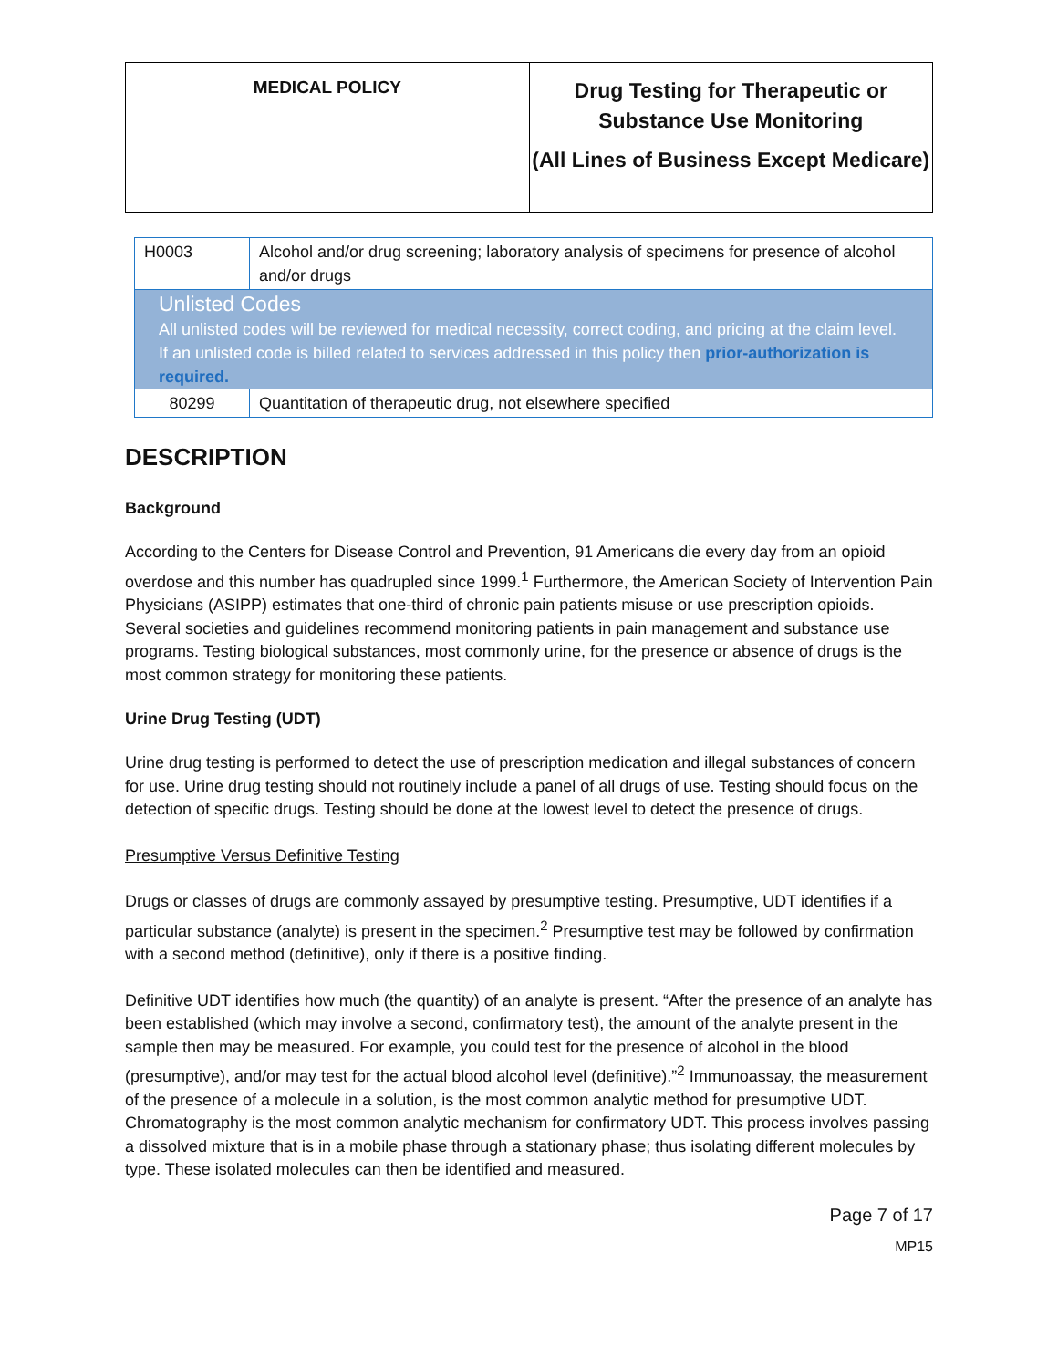MEDICAL POLICY
Drug Testing for Therapeutic or Substance Use Monitoring
(All Lines of Business Except Medicare)
| H0003 | Alcohol and/or drug screening; laboratory analysis of specimens for presence of alcohol and/or drugs |
| Unlisted Codes All unlisted codes will be reviewed for medical necessity, correct coding, and pricing at the claim level. If an unlisted code is billed related to services addressed in this policy then prior-authorization is required. | |
| 80299 | Quantitation of therapeutic drug, not elsewhere specified |
DESCRIPTION
Background
According to the Centers for Disease Control and Prevention, 91 Americans die every day from an opioid overdose and this number has quadrupled since 1999.<sup>1</sup> Furthermore, the American Society of Intervention Pain Physicians (ASIPP) estimates that one-third of chronic pain patients misuse or use prescription opioids. Several societies and guidelines recommend monitoring patients in pain management and substance use programs. Testing biological substances, most commonly urine, for the presence or absence of drugs is the most common strategy for monitoring these patients.
Urine Drug Testing (UDT)
Urine drug testing is performed to detect the use of prescription medication and illegal substances of concern for use. Urine drug testing should not routinely include a panel of all drugs of use. Testing should focus on the detection of specific drugs. Testing should be done at the lowest level to detect the presence of drugs.
Presumptive Versus Definitive Testing
Drugs or classes of drugs are commonly assayed by presumptive testing. Presumptive, UDT identifies if a particular substance (analyte) is present in the specimen.<sup>2</sup> Presumptive test may be followed by confirmation with a second method (definitive), only if there is a positive finding.
Definitive UDT identifies how much (the quantity) of an analyte is present. “After the presence of an analyte has been established (which may involve a second, confirmatory test), the amount of the analyte present in the sample then may be measured. For example, you could test for the presence of alcohol in the blood (presumptive), and/or may test for the actual blood alcohol level (definitive).”<sup>2</sup> Immunoassay, the measurement of the presence of a molecule in a solution, is the most common analytic method for presumptive UDT. Chromatography is the most common analytic mechanism for confirmatory UDT. This process involves passing a dissolved mixture that is in a mobile phase through a stationary phase; thus isolating different molecules by type. These isolated molecules can then be identified and measured.
Page 7 of 17
MP15